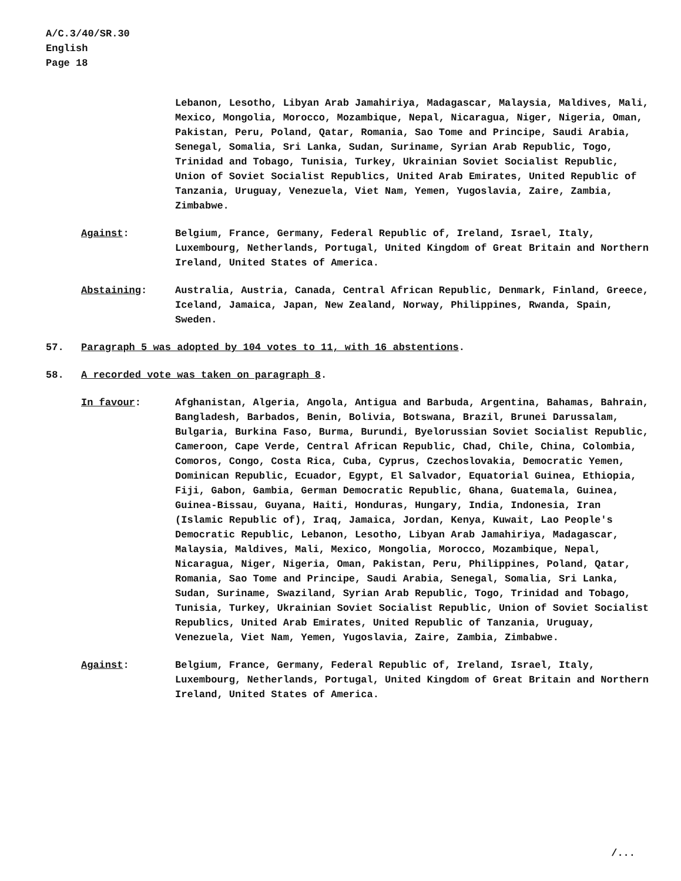A/C.3/40/SR.30
English
Page 18
Lebanon, Lesotho, Libyan Arab Jamahiriya, Madagascar, Malaysia, Maldives, Mali, Mexico, Mongolia, Morocco, Mozambique, Nepal, Nicaragua, Niger, Nigeria, Oman, Pakistan, Peru, Poland, Qatar, Romania, Sao Tome and Principe, Saudi Arabia, Senegal, Somalia, Sri Lanka, Sudan, Suriname, Syrian Arab Republic, Togo, Trinidad and Tobago, Tunisia, Turkey, Ukrainian Soviet Socialist Republic, Union of Soviet Socialist Republics, United Arab Emirates, United Republic of Tanzania, Uruguay, Venezuela, Viet Nam, Yemen, Yugoslavia, Zaire, Zambia, Zimbabwe.
Against: Belgium, France, Germany, Federal Republic of, Ireland, Israel, Italy, Luxembourg, Netherlands, Portugal, United Kingdom of Great Britain and Northern Ireland, United States of America.
Abstaining: Australia, Austria, Canada, Central African Republic, Denmark, Finland, Greece, Iceland, Jamaica, Japan, New Zealand, Norway, Philippines, Rwanda, Spain, Sweden.
57. Paragraph 5 was adopted by 104 votes to 11, with 16 abstentions.
58. A recorded vote was taken on paragraph 8.
In favour: Afghanistan, Algeria, Angola, Antigua and Barbuda, Argentina, Bahamas, Bahrain, Bangladesh, Barbados, Benin, Bolivia, Botswana, Brazil, Brunei Darussalam, Bulgaria, Burkina Faso, Burma, Burundi, Byelorussian Soviet Socialist Republic, Cameroon, Cape Verde, Central African Republic, Chad, Chile, China, Colombia, Comoros, Congo, Costa Rica, Cuba, Cyprus, Czechoslovakia, Democratic Yemen, Dominican Republic, Ecuador, Egypt, El Salvador, Equatorial Guinea, Ethiopia, Fiji, Gabon, Gambia, German Democratic Republic, Ghana, Guatemala, Guinea, Guinea-Bissau, Guyana, Haiti, Honduras, Hungary, India, Indonesia, Iran (Islamic Republic of), Iraq, Jamaica, Jordan, Kenya, Kuwait, Lao People's Democratic Republic, Lebanon, Lesotho, Libyan Arab Jamahiriya, Madagascar, Malaysia, Maldives, Mali, Mexico, Mongolia, Morocco, Mozambique, Nepal, Nicaragua, Niger, Nigeria, Oman, Pakistan, Peru, Philippines, Poland, Qatar, Romania, Sao Tome and Principe, Saudi Arabia, Senegal, Somalia, Sri Lanka, Sudan, Suriname, Swaziland, Syrian Arab Republic, Togo, Trinidad and Tobago, Tunisia, Turkey, Ukrainian Soviet Socialist Republic, Union of Soviet Socialist Republics, United Arab Emirates, United Republic of Tanzania, Uruguay, Venezuela, Viet Nam, Yemen, Yugoslavia, Zaire, Zambia, Zimbabwe.
Against: Belgium, France, Germany, Federal Republic of, Ireland, Israel, Italy, Luxembourg, Netherlands, Portugal, United Kingdom of Great Britain and Northern Ireland, United States of America.
/...